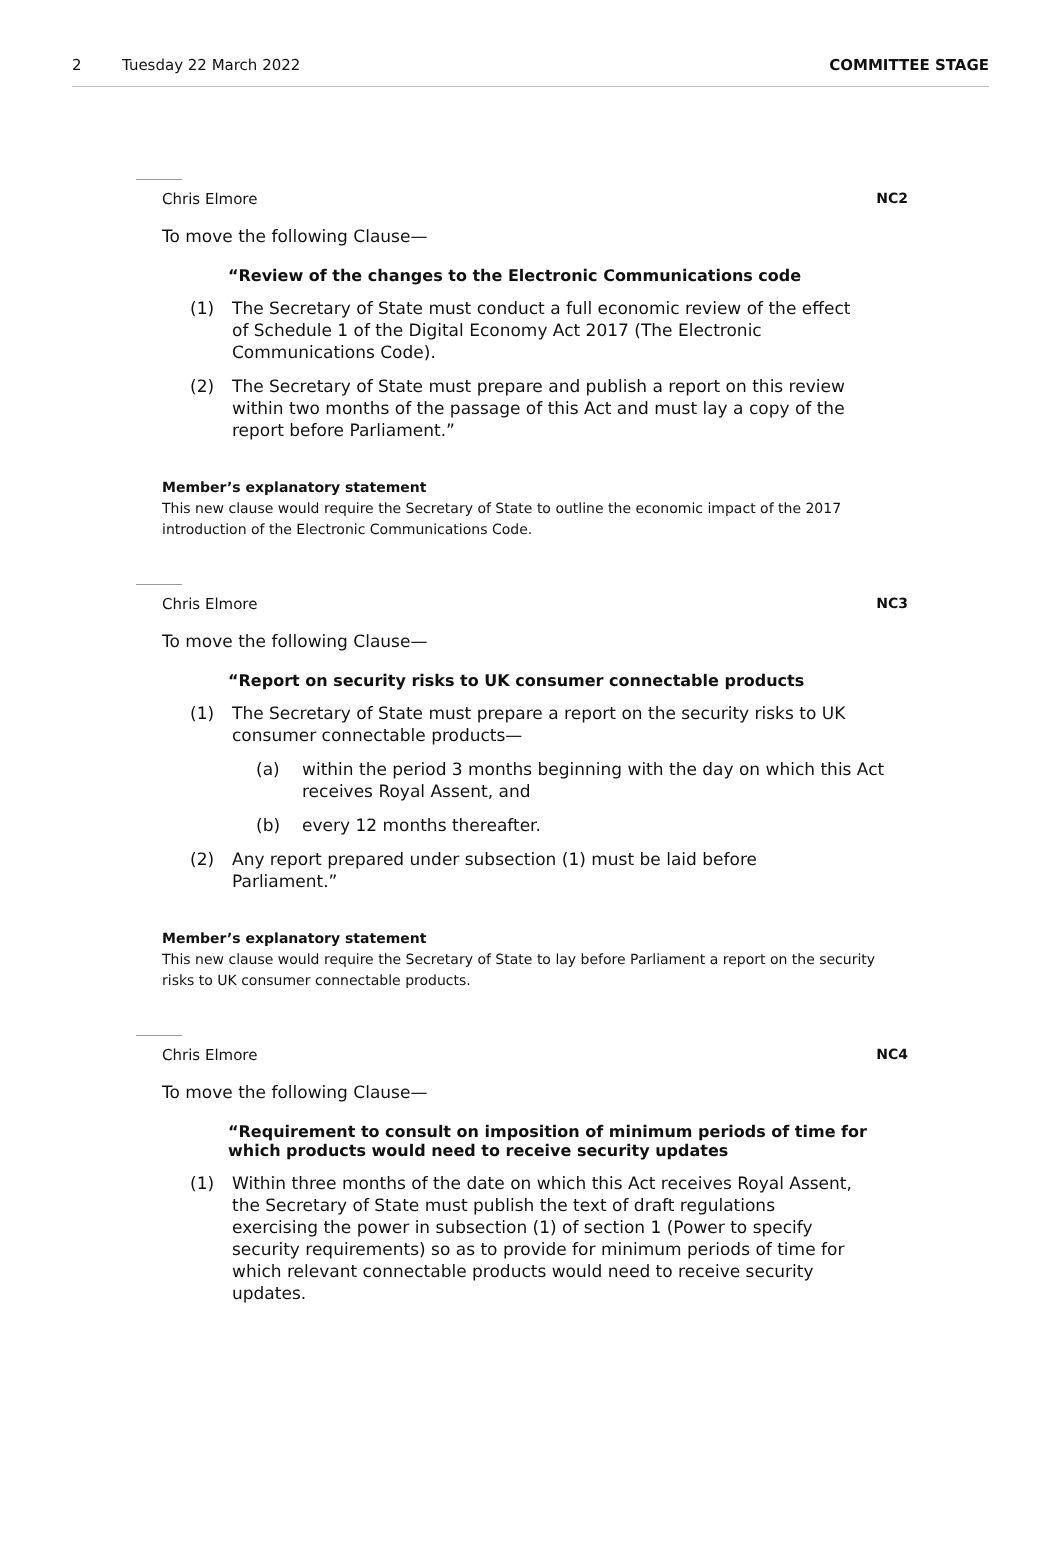2 Tuesday 22 March 2022 COMMITTEE STAGE
Chris Elmore NC2
To move the following Clause—
“Review of the changes to the Electronic Communications code
(1) The Secretary of State must conduct a full economic review of the effect of Schedule 1 of the Digital Economy Act 2017 (The Electronic Communications Code).
(2) The Secretary of State must prepare and publish a report on this review within two months of the passage of this Act and must lay a copy of the report before Parliament.”
Member’s explanatory statement
This new clause would require the Secretary of State to outline the economic impact of the 2017 introduction of the Electronic Communications Code.
Chris Elmore NC3
To move the following Clause—
“Report on security risks to UK consumer connectable products
(1) The Secretary of State must prepare a report on the security risks to UK consumer connectable products—
(a) within the period 3 months beginning with the day on which this Act receives Royal Assent, and
(b) every 12 months thereafter.
(2) Any report prepared under subsection (1) must be laid before Parliament.”
Member’s explanatory statement
This new clause would require the Secretary of State to lay before Parliament a report on the security risks to UK consumer connectable products.
Chris Elmore NC4
To move the following Clause—
“Requirement to consult on imposition of minimum periods of time for which products would need to receive security updates
(1) Within three months of the date on which this Act receives Royal Assent, the Secretary of State must publish the text of draft regulations exercising the power in subsection (1) of section 1 (Power to specify security requirements) so as to provide for minimum periods of time for which relevant connectable products would need to receive security updates.